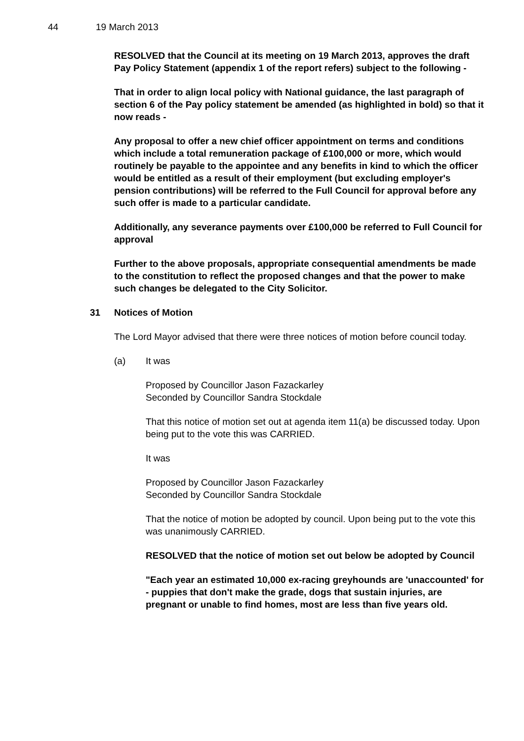44 19 March 2013
RESOLVED that the Council at its meeting on 19 March 2013, approves the draft Pay Policy Statement (appendix 1 of the report refers) subject to the following -
That in order to align local policy with National guidance, the last paragraph of section 6 of the Pay policy statement be amended (as highlighted in bold) so that it now reads -
Any proposal to offer a new chief officer appointment on terms and conditions which include a total remuneration package of £100,000 or more, which would routinely be payable to the appointee and any benefits in kind to which the officer would be entitled as a result of their employment (but excluding employer's pension contributions) will be referred to the Full Council for approval before any such offer is made to a particular candidate.
Additionally, any severance payments over £100,000 be referred to Full Council for approval
Further to the above proposals, appropriate consequential amendments be made to the constitution to reflect the proposed changes and that the power to make such changes be delegated to the City Solicitor.
31 Notices of Motion
The Lord Mayor advised that there were three notices of motion before council today.
(a) It was
Proposed by Councillor Jason Fazackarley
Seconded by Councillor Sandra Stockdale
That this notice of motion set out at agenda item 11(a) be discussed today. Upon being put to the vote this was CARRIED.
It was
Proposed by Councillor Jason Fazackarley
Seconded by Councillor Sandra Stockdale
That the notice of motion be adopted by council. Upon being put to the vote this was unanimously CARRIED.
RESOLVED that the notice of motion set out below be adopted by Council
"Each year an estimated 10,000 ex-racing greyhounds are 'unaccounted' for - puppies that don't make the grade, dogs that sustain injuries, are pregnant or unable to find homes, most are less than five years old.